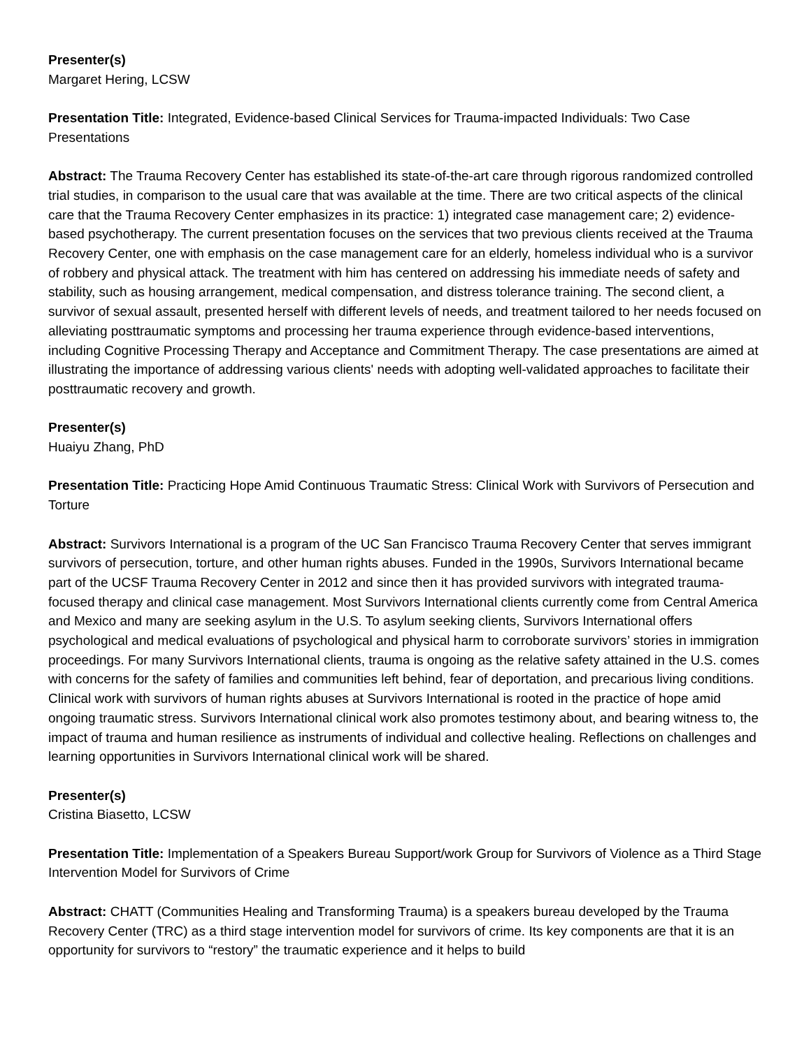Presenter(s)
Margaret Hering, LCSW
Presentation Title: Integrated, Evidence-based Clinical Services for Trauma-impacted Individuals: Two Case Presentations
Abstract: The Trauma Recovery Center has established its state-of-the-art care through rigorous randomized controlled trial studies, in comparison to the usual care that was available at the time. There are two critical aspects of the clinical care that the Trauma Recovery Center emphasizes in its practice: 1) integrated case management care; 2) evidence-based psychotherapy. The current presentation focuses on the services that two previous clients received at the Trauma Recovery Center, one with emphasis on the case management care for an elderly, homeless individual who is a survivor of robbery and physical attack. The treatment with him has centered on addressing his immediate needs of safety and stability, such as housing arrangement, medical compensation, and distress tolerance training. The second client, a survivor of sexual assault, presented herself with different levels of needs, and treatment tailored to her needs focused on alleviating posttraumatic symptoms and processing her trauma experience through evidence-based interventions, including Cognitive Processing Therapy and Acceptance and Commitment Therapy. The case presentations are aimed at illustrating the importance of addressing various clients' needs with adopting well-validated approaches to facilitate their posttraumatic recovery and growth.
Presenter(s)
Huaiyu Zhang, PhD
Presentation Title: Practicing Hope Amid Continuous Traumatic Stress: Clinical Work with Survivors of Persecution and Torture
Abstract: Survivors International is a program of the UC San Francisco Trauma Recovery Center that serves immigrant survivors of persecution, torture, and other human rights abuses. Funded in the 1990s, Survivors International became part of the UCSF Trauma Recovery Center in 2012 and since then it has provided survivors with integrated trauma-focused therapy and clinical case management. Most Survivors International clients currently come from Central America and Mexico and many are seeking asylum in the U.S. To asylum seeking clients, Survivors International offers psychological and medical evaluations of psychological and physical harm to corroborate survivors’ stories in immigration proceedings. For many Survivors International clients, trauma is ongoing as the relative safety attained in the U.S. comes with concerns for the safety of families and communities left behind, fear of deportation, and precarious living conditions. Clinical work with survivors of human rights abuses at Survivors International is rooted in the practice of hope amid ongoing traumatic stress. Survivors International clinical work also promotes testimony about, and bearing witness to, the impact of trauma and human resilience as instruments of individual and collective healing. Reflections on challenges and learning opportunities in Survivors International clinical work will be shared.
Presenter(s)
Cristina Biasetto, LCSW
Presentation Title: Implementation of a Speakers Bureau Support/work Group for Survivors of Violence as a Third Stage Intervention Model for Survivors of Crime
Abstract: CHATT (Communities Healing and Transforming Trauma) is a speakers bureau developed by the Trauma Recovery Center (TRC) as a third stage intervention model for survivors of crime. Its key components are that it is an opportunity for survivors to “restory” the traumatic experience and it helps to build